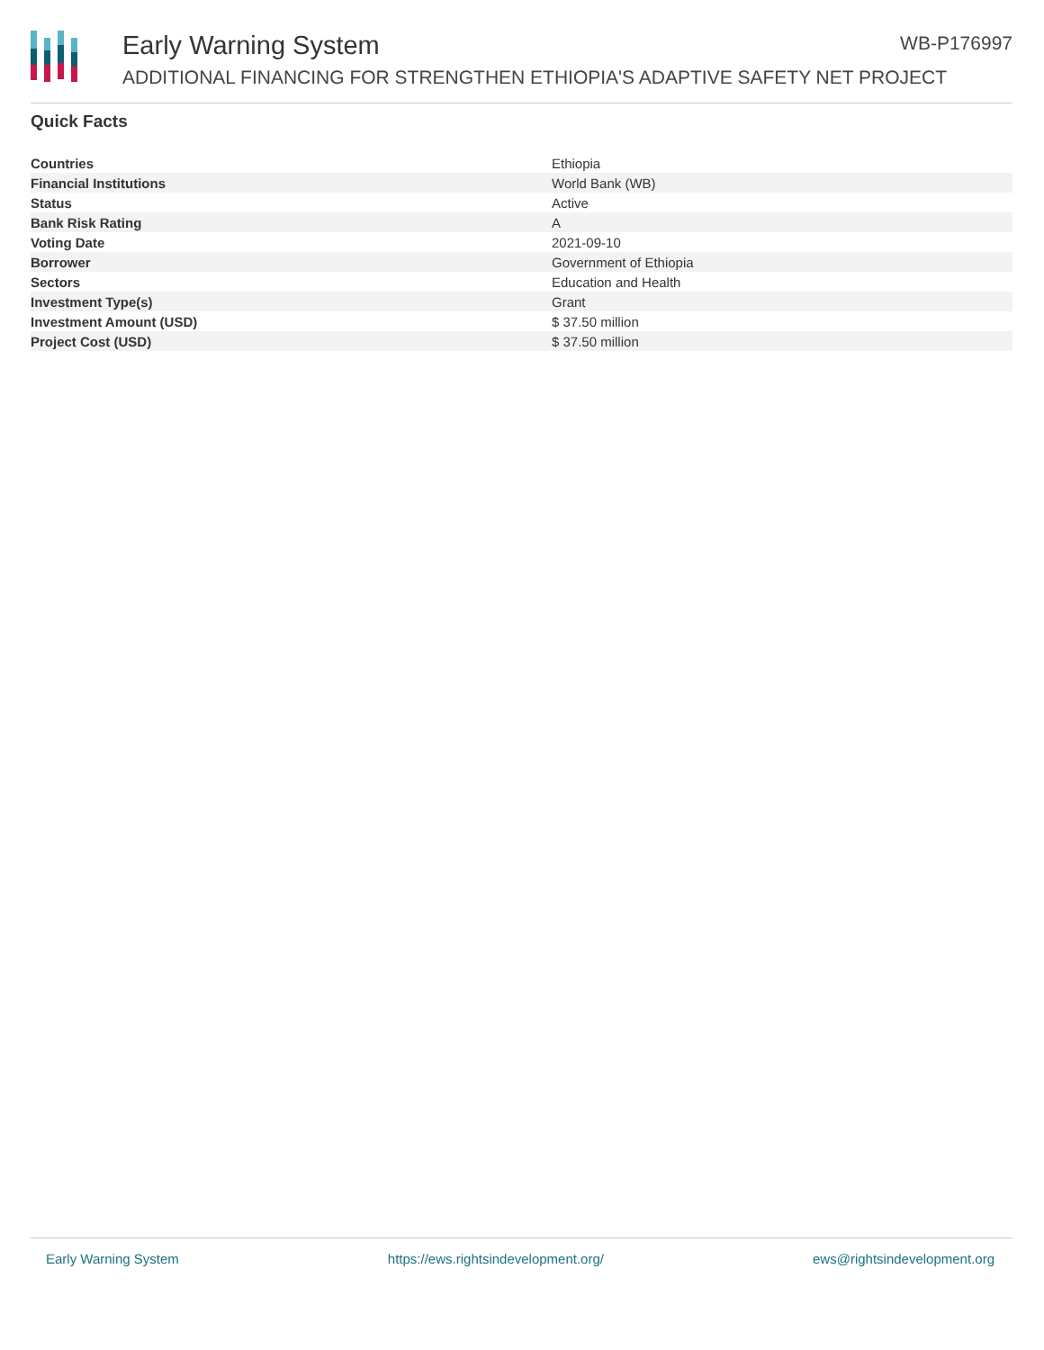Early Warning System WB-P176997
ADDITIONAL FINANCING FOR STRENGTHEN ETHIOPIA'S ADAPTIVE SAFETY NET PROJECT
Quick Facts
| Countries | Ethiopia |
| Financial Institutions | World Bank (WB) |
| Status | Active |
| Bank Risk Rating | A |
| Voting Date | 2021-09-10 |
| Borrower | Government of Ethiopia |
| Sectors | Education and Health |
| Investment Type(s) | Grant |
| Investment Amount (USD) | $ 37.50 million |
| Project Cost (USD) | $ 37.50 million |
Early Warning System https://ews.rightsindevelopment.org/ ews@rightsindevelopment.org